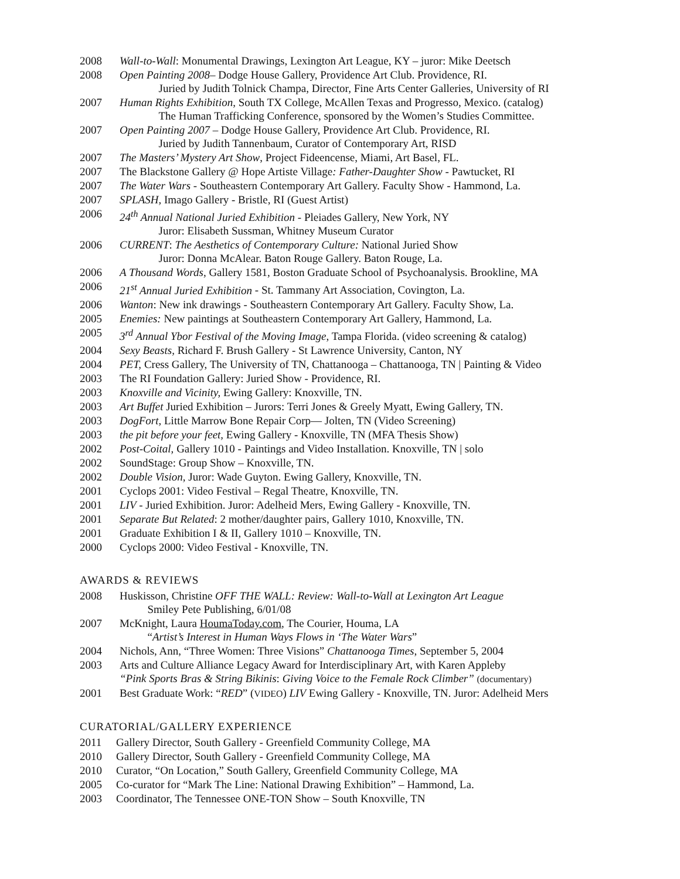2008 Wall-to-Wall: Monumental Drawings, Lexington Art League, KY – juror: Mike Deetsch
2008 Open Painting 2008– Dodge House Gallery, Providence Art Club. Providence, RI.
Juried by Judith Tolnick Champa, Director, Fine Arts Center Galleries, University of RI
2007 Human Rights Exhibition, South TX College, McAllen Texas and Progresso, Mexico. (catalog)
The Human Trafficking Conference, sponsored by the Women’s Studies Committee.
2007 Open Painting 2007 – Dodge House Gallery, Providence Art Club. Providence, RI.
Juried by Judith Tannenbaum, Curator of Contemporary Art, RISD
2007 The Masters’ Mystery Art Show, Project Fideencense, Miami, Art Basel, FL.
2007 The Blackstone Gallery @ Hope Artiste Village: Father-Daughter Show - Pawtucket, RI
2007 The Water Wars - Southeastern Contemporary Art Gallery. Faculty Show - Hammond, La.
2007 SPLASH, Imago Gallery - Bristle, RI (Guest Artist)
2006 24<sup>th</sup> Annual National Juried Exhibition - Pleiades Gallery, New York, NY
Juror: Elisabeth Sussman, Whitney Museum Curator
2006 CURRENT: The Aesthetics of Contemporary Culture: National Juried Show
Juror: Donna McAlear. Baton Rouge Gallery. Baton Rouge, La.
2006 A Thousand Words, Gallery 1581, Boston Graduate School of Psychoanalysis. Brookline, MA
2006 21<sup>st</sup> Annual Juried Exhibition - St. Tammany Art Association, Covington, La.
2006 Wanton: New ink drawings - Southeastern Contemporary Art Gallery. Faculty Show, La.
2005 Enemies: New paintings at Southeastern Contemporary Art Gallery, Hammond, La.
2005 3<sup>rd</sup> Annual Ybor Festival of the Moving Image, Tampa Florida. (video screening & catalog)
2004 Sexy Beasts, Richard F. Brush Gallery - St Lawrence University, Canton, NY
2004 PET, Cress Gallery, The University of TN, Chattanooga – Chattanooga, TN | Painting & Video
2003 The RI Foundation Gallery: Juried Show - Providence, RI.
2003 Knoxville and Vicinity, Ewing Gallery: Knoxville, TN.
2003 Art Buffet Juried Exhibition – Jurors: Terri Jones & Greely Myatt, Ewing Gallery, TN.
2003 DogFort, Little Marrow Bone Repair Corp— Jolten, TN (Video Screening)
2003 the pit before your feet, Ewing Gallery - Knoxville, TN (MFA Thesis Show)
2002 Post-Coital, Gallery 1010 - Paintings and Video Installation. Knoxville, TN | solo
2002 SoundStage: Group Show – Knoxville, TN.
2002 Double Vision, Juror: Wade Guyton. Ewing Gallery, Knoxville, TN.
2001 Cyclops 2001: Video Festival – Regal Theatre, Knoxville, TN.
2001 LIV - Juried Exhibition. Juror: Adelheid Mers, Ewing Gallery - Knoxville, TN.
2001 Separate But Related: 2 mother/daughter pairs, Gallery 1010, Knoxville, TN.
2001 Graduate Exhibition I & II, Gallery 1010 – Knoxville, TN.
2000 Cyclops 2000: Video Festival - Knoxville, TN.
AWARDS & REVIEWS
2008 Huskisson, Christine OFF THE WALL: Review: Wall-to-Wall at Lexington Art League
Smiley Pete Publishing, 6/01/08
2007 McKnight, Laura HoumaToday.com, The Courier, Houma, LA
“Artist’s Interest in Human Ways Flows in ‘The Water Wars”
2004 Nichols, Ann, “Three Women: Three Visions” Chattanooga Times, September 5, 2004
2003 Arts and Culture Alliance Legacy Award for Interdisciplinary Art, with Karen Appleby
“Pink Sports Bras & String Bikinis: Giving Voice to the Female Rock Climber” (documentary)
2001 Best Graduate Work: “RED” (VIDEO) LIV Ewing Gallery - Knoxville, TN. Juror: Adelheid Mers
CURATORIAL/GALLERY EXPERIENCE
2011 Gallery Director, South Gallery - Greenfield Community College, MA
2010 Gallery Director, South Gallery - Greenfield Community College, MA
2010 Curator, “On Location,” South Gallery, Greenfield Community College, MA
2005 Co-curator for “Mark The Line: National Drawing Exhibition” – Hammond, La.
2003 Coordinator, The Tennessee ONE-TON Show – South Knoxville, TN